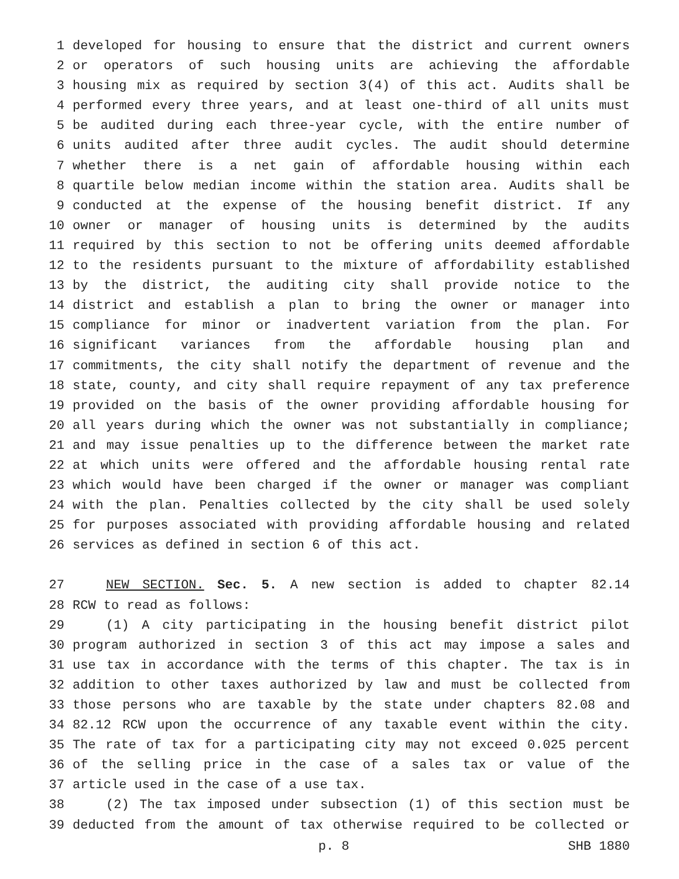1 developed for housing to ensure that the district and current owners
2 or operators of such housing units are achieving the affordable
3 housing mix as required by section 3(4) of this act. Audits shall be
4 performed every three years, and at least one-third of all units must
5 be audited during each three-year cycle, with the entire number of
6 units audited after three audit cycles. The audit should determine
7 whether there is a net gain of affordable housing within each
8 quartile below median income within the station area. Audits shall be
9 conducted at the expense of the housing benefit district. If any
10 owner or manager of housing units is determined by the audits
11 required by this section to not be offering units deemed affordable
12 to the residents pursuant to the mixture of affordability established
13 by the district, the auditing city shall provide notice to the
14 district and establish a plan to bring the owner or manager into
15 compliance for minor or inadvertent variation from the plan. For
16 significant variances from the affordable housing plan and
17 commitments, the city shall notify the department of revenue and the
18 state, county, and city shall require repayment of any tax preference
19 provided on the basis of the owner providing affordable housing for
20 all years during which the owner was not substantially in compliance;
21 and may issue penalties up to the difference between the market rate
22 at which units were offered and the affordable housing rental rate
23 which would have been charged if the owner or manager was compliant
24 with the plan. Penalties collected by the city shall be used solely
25 for purposes associated with providing affordable housing and related
26 services as defined in section 6 of this act.
27 NEW SECTION. Sec. 5. A new section is added to chapter 82.14
28 RCW to read as follows:
29 (1) A city participating in the housing benefit district pilot
30 program authorized in section 3 of this act may impose a sales and
31 use tax in accordance with the terms of this chapter. The tax is in
32 addition to other taxes authorized by law and must be collected from
33 those persons who are taxable by the state under chapters 82.08 and
34 82.12 RCW upon the occurrence of any taxable event within the city.
35 The rate of tax for a participating city may not exceed 0.025 percent
36 of the selling price in the case of a sales tax or value of the
37 article used in the case of a use tax.
38 (2) The tax imposed under subsection (1) of this section must be
39 deducted from the amount of tax otherwise required to be collected or
p. 8 SHB 1880